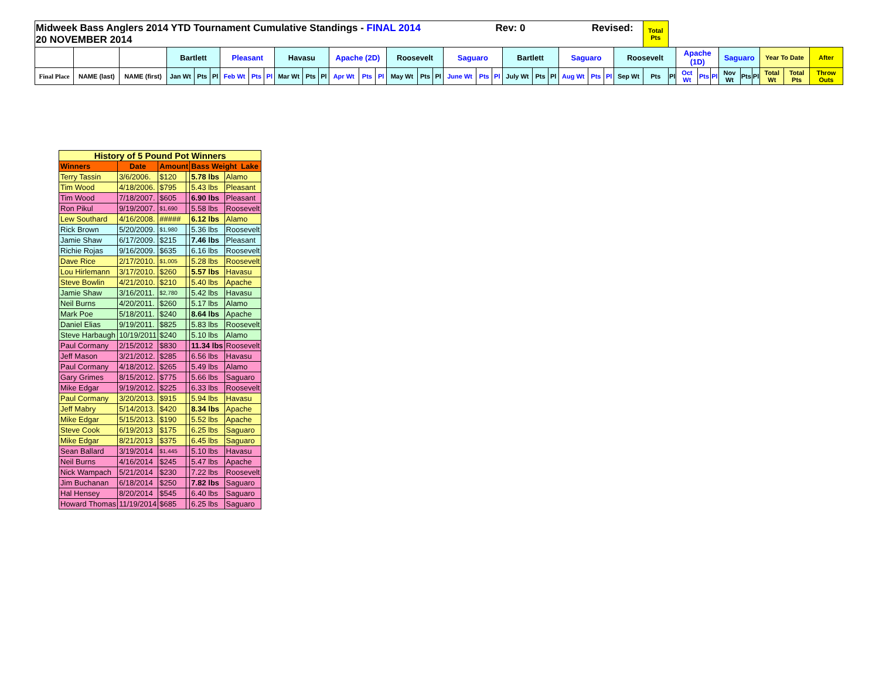| Midweek Bass Anglers 2014 YTD Tournament Cumulative Standings - FINAL 2014 Rev: 0 Revised: 20 NOVEMBER 2014 | | | | | | | | | | | | | | | | | | | | | | | | | | | | Total Pts | | | | | | | | | | |
| | | | Bartlett | | | Pleasant | | | Havasu | | | Apache (2D) | | | Roosevelt | | | Saguaro | | | Bartlett | | | Saguaro | | | Roosevelt | | | Apache (1D) | | | Saguaro | | | Year To Date | | After |
| Final Place | NAME (last) | NAME (first) | Jan Wt | Pts | Pl | Feb Wt | Pts | Pl | Mar Wt | Pts | Pl | Apr Wt | Pts | Pl | May Wt | Pts | Pl | June Wt | Pts | Pl | July Wt | Pts | Pl | Aug Wt | Pts | Pl | Sep Wt | Pts | Pl | Oct Wt | Pts | Pl | Nov Wt | Pts | Pl | Total Wt | Total Pts | Throw Outs |
| History of 5 Pound Pot Winners | | | | | |
| Winners | Date | Amount | | Bass Weight Lake | |
| Terry Tassin | 3/6/2006. | $120 | | 5.78 lbs | Alamo |
| Tim Wood | 4/18/2006. | $795 | | 5.43 lbs | Pleasant |
| Tim Wood | 7/18/2007. | $605 | | 6.90 lbs | Pleasant |
| Ron Pikul | 9/19/2007. | $1,690 | | 5.58 lbs | Roosevelt |
| Lew Southard | 4/16/2008. | ##### | | 6.12 lbs | Alamo |
| Rick Brown | 5/20/2009. | $1,980 | | 5.36 lbs | Roosevelt |
| Jamie Shaw | 6/17/2009. | $215 | | 7.46 lbs | Pleasant |
| Richie Rojas | 9/16/2009. | $635 | | 6.16 lbs | Roosevelt |
| Dave Rice | 2/17/2010. | $1,005 | | 5.28 lbs | Roosevelt |
| Lou Hirlemann | 3/17/2010. | $260 | | 5.57 lbs | Havasu |
| Steve Bowlin | 4/21/2010. | $210 | | 5.40 lbs | Apache |
| Jamie Shaw | 3/16/2011. | $2,780 | | 5.42 lbs | Havasu |
| Neil Burns | 4/20/2011. | $260 | | 5.17 lbs | Alamo |
| Mark Poe | 5/18/2011. | $240 | | 8.64 lbs | Apache |
| Daniel Elias | 9/19/2011. | $825 | | 5.83 lbs | Roosevelt |
| Steve Harbaugh | 10/19/2011 | $240 | | 5.10 lbs | Alamo |
| Paul Cormany | 2/15/2012 | $830 | | 11.34 lbs | Roosevelt |
| Jeff Mason | 3/21/2012. | $285 | | 6.56 lbs | Havasu |
| Paul Cormany | 4/18/2012. | $265 | | 5.49 lbs | Alamo |
| Gary Grimes | 8/15/2012. | $775 | | 5.66 lbs | Saguaro |
| Mike Edgar | 9/19/2012. | $225 | | 6.33 lbs | Roosevelt |
| Paul Cormany | 3/20/2013. | $915 | | 5.94 lbs | Havasu |
| Jeff Mabry | 5/14/2013. | $420 | | 8.34 lbs | Apache |
| Mike Edgar | 5/15/2013. | $190 | | 5.52 lbs | Apache |
| Steve Cook | 6/19/2013 | $175 | | 6.25 lbs | Saguaro |
| Mike Edgar | 8/21/2013 | $375 | | 6.45 lbs | Saguaro |
| Sean Ballard | 3/19/2014 | $1,445 | | 5.10 lbs | Havasu |
| Neil Burns | 4/16/2014 | $245 | | 5.47 lbs | Apache |
| Nick Wampach | 5/21/2014 | $230 | | 7.22 lbs | Roosevelt |
| Jim Buchanan | 6/18/2014 | $250 | | 7.82 lbs | Saguaro |
| Hal Hensey | 8/20/2014 | $545 | | 6.40 lbs | Saguaro |
| Howard Thomas | 11/19/2014 | $685 | | 6.25 lbs | Saguaro |